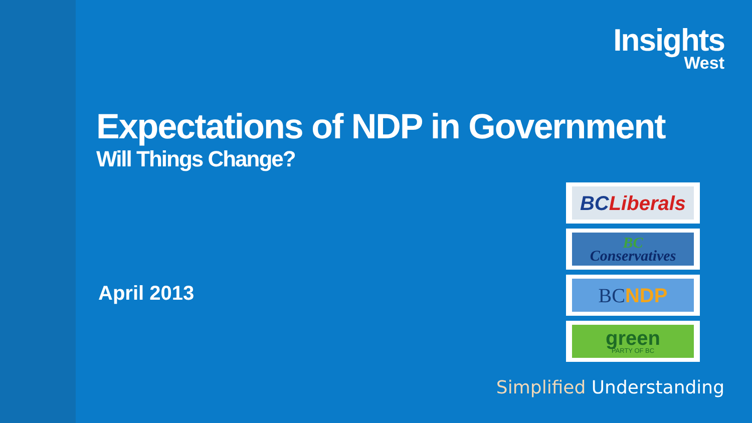Insights
West
Expectations of NDP in Government
Will Things Change?
April 2013
BC Liberals
BC
Conservatives
BC NDP
green
PARTY OF BC
Simplified Understanding